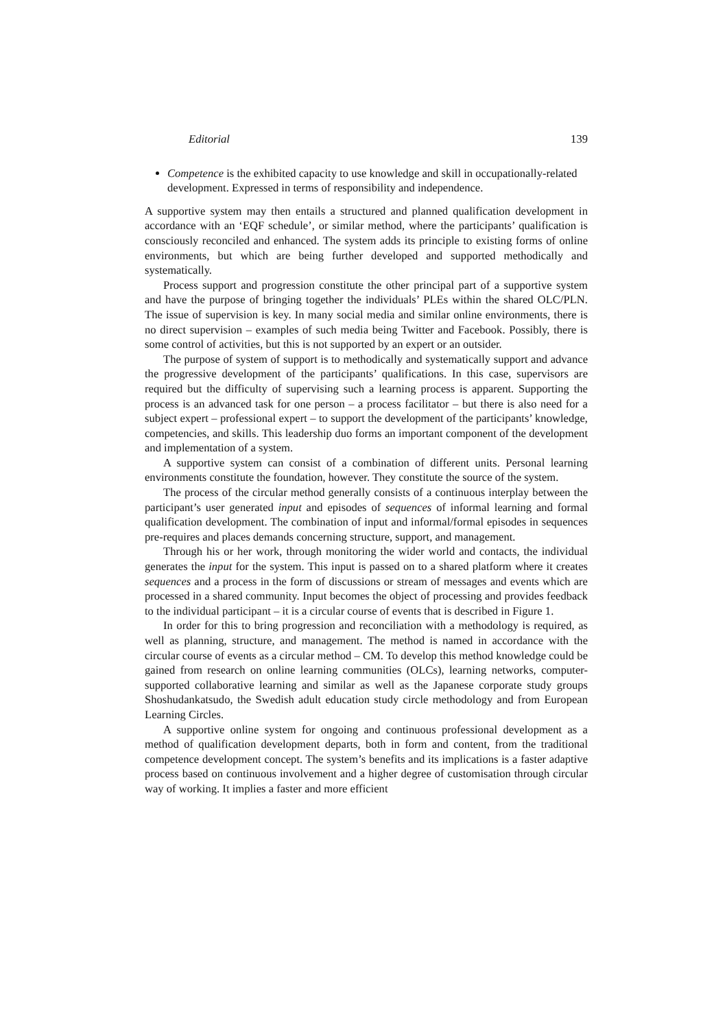Editorial 139
Competence is the exhibited capacity to use knowledge and skill in occupationally-related development. Expressed in terms of responsibility and independence.
A supportive system may then entails a structured and planned qualification development in accordance with an ‘EQF schedule’, or similar method, where the participants’ qualification is consciously reconciled and enhanced. The system adds its principle to existing forms of online environments, but which are being further developed and supported methodically and systematically.
Process support and progression constitute the other principal part of a supportive system and have the purpose of bringing together the individuals’ PLEs within the shared OLC/PLN. The issue of supervision is key. In many social media and similar online environments, there is no direct supervision – examples of such media being Twitter and Facebook. Possibly, there is some control of activities, but this is not supported by an expert or an outsider.
The purpose of system of support is to methodically and systematically support and advance the progressive development of the participants’ qualifications. In this case, supervisors are required but the difficulty of supervising such a learning process is apparent. Supporting the process is an advanced task for one person – a process facilitator – but there is also need for a subject expert – professional expert – to support the development of the participants’ knowledge, competencies, and skills. This leadership duo forms an important component of the development and implementation of a system.
A supportive system can consist of a combination of different units. Personal learning environments constitute the foundation, however. They constitute the source of the system.
The process of the circular method generally consists of a continuous interplay between the participant’s user generated input and episodes of sequences of informal learning and formal qualification development. The combination of input and informal/formal episodes in sequences pre-requires and places demands concerning structure, support, and management.
Through his or her work, through monitoring the wider world and contacts, the individual generates the input for the system. This input is passed on to a shared platform where it creates sequences and a process in the form of discussions or stream of messages and events which are processed in a shared community. Input becomes the object of processing and provides feedback to the individual participant – it is a circular course of events that is described in Figure 1.
In order for this to bring progression and reconciliation with a methodology is required, as well as planning, structure, and management. The method is named in accordance with the circular course of events as a circular method – CM. To develop this method knowledge could be gained from research on online learning communities (OLCs), learning networks, computer-supported collaborative learning and similar as well as the Japanese corporate study groups Shoshudankatsudo, the Swedish adult education study circle methodology and from European Learning Circles.
A supportive online system for ongoing and continuous professional development as a method of qualification development departs, both in form and content, from the traditional competence development concept. The system’s benefits and its implications is a faster adaptive process based on continuous involvement and a higher degree of customisation through circular way of working. It implies a faster and more efficient